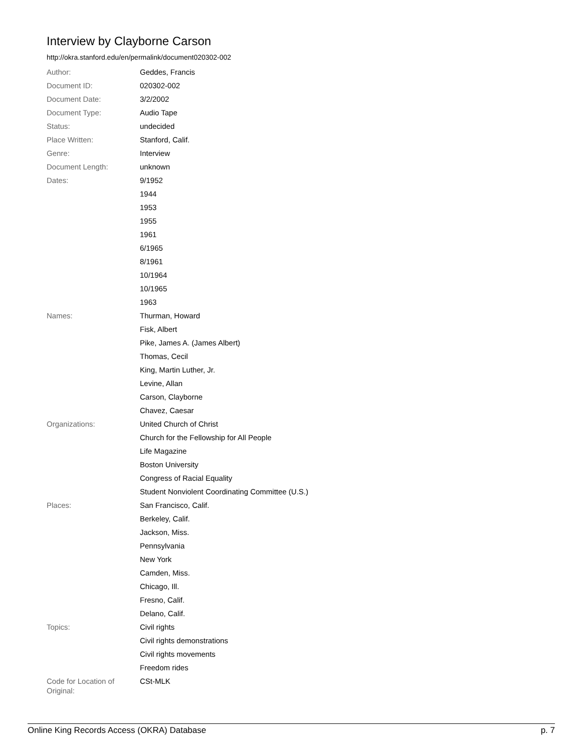Interview by Clayborne Carson
http://okra.stanford.edu/en/permalink/document020302-002
| Author: | Geddes, Francis |
| Document ID: | 020302-002 |
| Document Date: | 3/2/2002 |
| Document Type: | Audio Tape |
| Status: | undecided |
| Place Written: | Stanford, Calif. |
| Genre: | Interview |
| Document Length: | unknown |
| Dates: | 9/1952 |
| | 1944 |
| | 1953 |
| | 1955 |
| | 1961 |
| | 6/1965 |
| | 8/1961 |
| | 10/1964 |
| | 10/1965 |
| | 1963 |
| Names: | Thurman, Howard |
| | Fisk, Albert |
| | Pike, James A. (James Albert) |
| | Thomas, Cecil |
| | King, Martin Luther, Jr. |
| | Levine, Allan |
| | Carson, Clayborne |
| | Chavez, Caesar |
| Organizations: | United Church of Christ |
| | Church for the Fellowship for All People |
| | Life Magazine |
| | Boston University |
| | Congress of Racial Equality |
| | Student Nonviolent Coordinating Committee (U.S.) |
| Places: | San Francisco, Calif. |
| | Berkeley, Calif. |
| | Jackson, Miss. |
| | Pennsylvania |
| | New York |
| | Camden, Miss. |
| | Chicago, Ill. |
| | Fresno, Calif. |
| | Delano, Calif. |
| Topics: | Civil rights |
| | Civil rights demonstrations |
| | Civil rights movements |
| | Freedom rides |
| Code for Location of Original: | CSt-MLK |
Online King Records Access (OKRA) Database p. 7